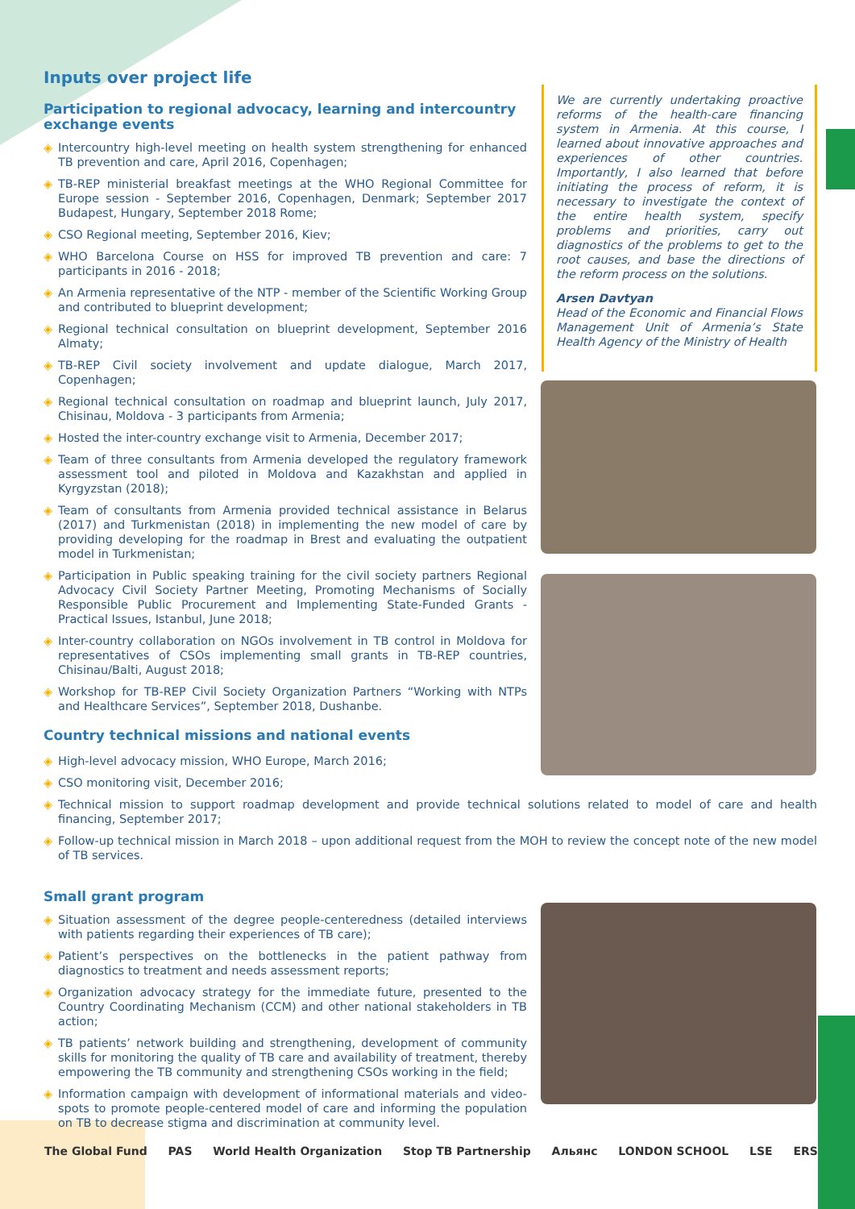Inputs over project life
Participation to regional advocacy, learning and intercountry exchange events
◈ Intercountry high-level meeting on health system strengthening for enhanced TB prevention and care, April 2016, Copenhagen;
◈ TB-REP ministerial breakfast meetings at the WHO Regional Committee for Europe session - September 2016, Copenhagen, Denmark; September 2017 Budapest, Hungary, September 2018 Rome;
◈ CSO Regional meeting, September 2016, Kiev;
◈ WHO Barcelona Course on HSS for improved TB prevention and care: 7 participants in 2016 - 2018;
◈ An Armenia representative of the NTP - member of the Scientific Working Group and contributed to blueprint development;
◈ Regional technical consultation on blueprint development, September 2016 Almaty;
◈ TB-REP Civil society involvement and update dialogue, March 2017, Copenhagen;
◈ Regional technical consultation on roadmap and blueprint launch, July 2017, Chisinau, Moldova - 3 participants from Armenia;
◈ Hosted the inter-country exchange visit to Armenia, December 2017;
◈ Team of three consultants from Armenia developed the regulatory framework assessment tool and piloted in Moldova and Kazakhstan and applied in Kyrgyzstan (2018);
◈ Team of consultants from Armenia provided technical assistance in Belarus (2017) and Turkmenistan (2018) in implementing the new model of care by providing developing for the roadmap in Brest and evaluating the outpatient model in Turkmenistan;
◈ Participation in Public speaking training for the civil society partners Regional Advocacy Civil Society Partner Meeting, Promoting Mechanisms of Socially Responsible Public Procurement and Implementing State-Funded Grants - Practical Issues, Istanbul, June 2018;
◈ Inter-country collaboration on NGOs involvement in TB control in Moldova for representatives of CSOs implementing small grants in TB-REP countries, Chisinau/Balti, August 2018;
◈ Workshop for TB-REP Civil Society Organization Partners “Working with NTPs and Healthcare Services”, September 2018, Dushanbe.
Country technical missions and national events
We are currently undertaking proactive reforms of the health-care financing system in Armenia. At this course, I learned about innovative approaches and experiences of other countries. Importantly, I also learned that before initiating the process of reform, it is necessary to investigate the context of the entire health system, specify problems and priorities, carry out diagnostics of the problems to get to the root causes, and base the directions of the reform process on the solutions.
Arsen Davtyan
Head of the Economic and Financial Flows Management Unit of Armenia’s State Health Agency of the Ministry of Health
◈ High-level advocacy mission, WHO Europe, March 2016;
◈ CSO monitoring visit, December 2016;
◈ Technical mission to support roadmap development and provide technical solutions related to model of care and health financing, September 2017;
◈ Follow-up technical mission in March 2018 – upon additional request from the MOH to review the concept note of the new model of TB services.
Small grant program
◈ Situation assessment of the degree people-centeredness (detailed interviews with patients regarding their experiences of TB care);
◈ Patient’s perspectives on the bottlenecks in the patient pathway from diagnostics to treatment and needs assessment reports;
◈ Organization advocacy strategy for the immediate future, presented to the Country Coordinating Mechanism (CCM) and other national stakeholders in TB action;
◈ TB patients’ network building and strengthening, development of community skills for monitoring the quality of TB care and availability of treatment, thereby empowering the TB community and strengthening CSOs working in the field;
◈ Information campaign with development of informational materials and video-spots to promote people-centered model of care and informing the population on TB to decrease stigma and discrimination at community level.
The Global Fund PAS World Health Organization Stop TB Partnership Альянс LONDON SCHOOL LSE ERS